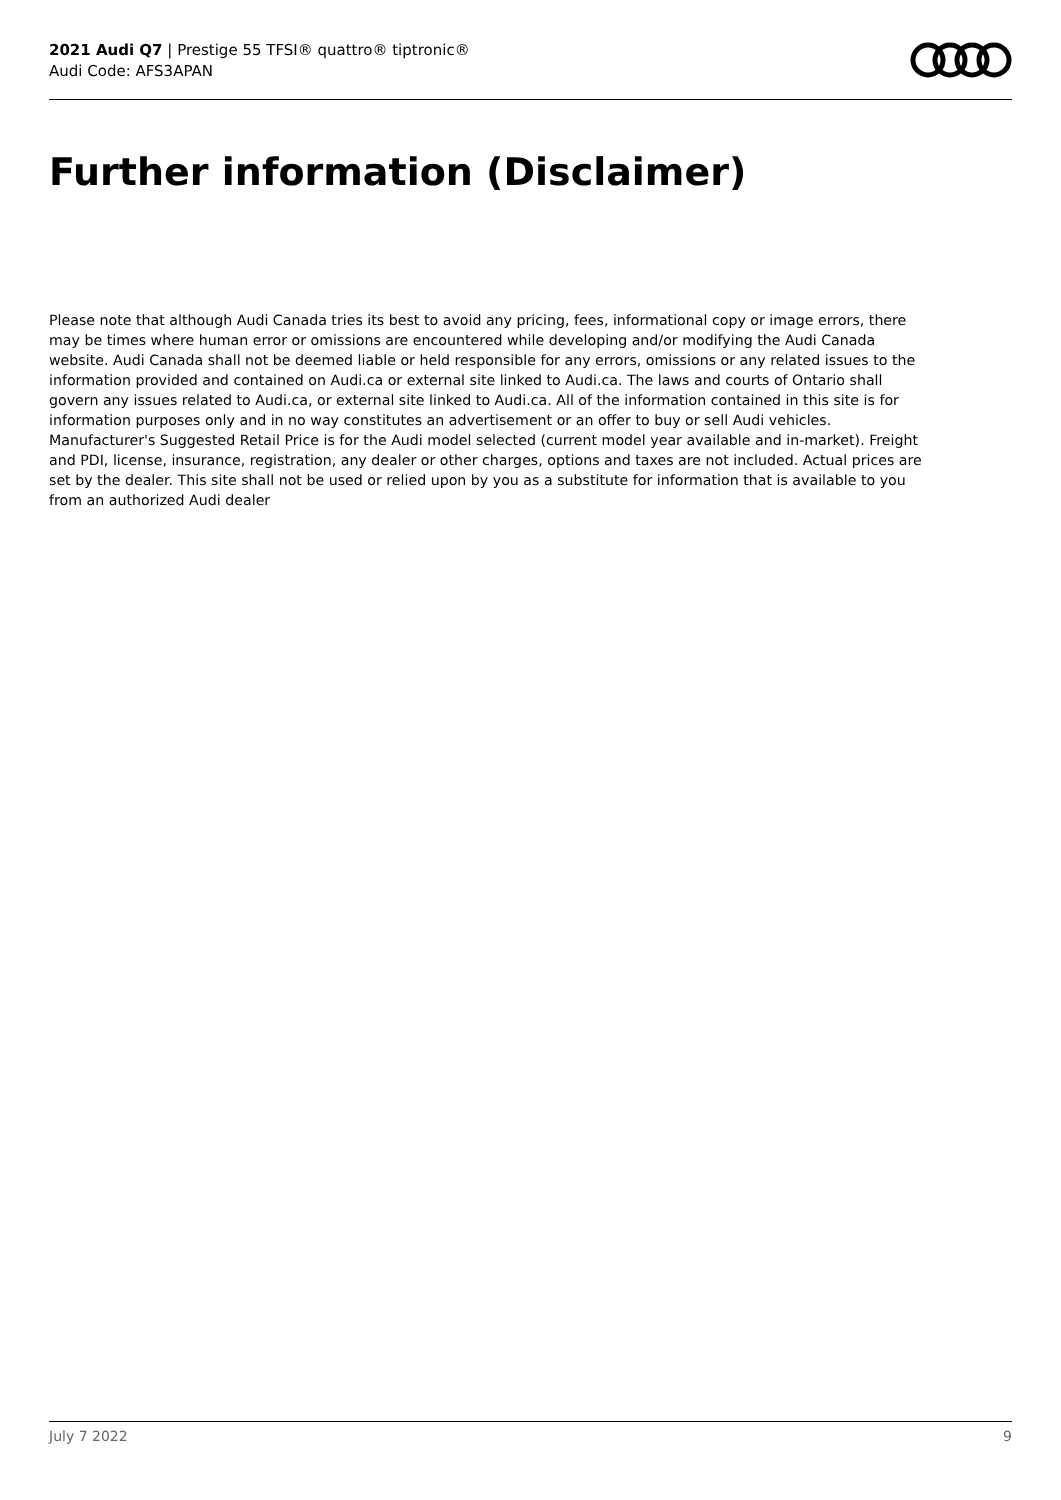2021 Audi Q7 | Prestige 55 TFSI® quattro® tiptronic®
Audi Code: AFS3APAN
Further information (Disclaimer)
Please note that although Audi Canada tries its best to avoid any pricing, fees, informational copy or image errors, there may be times where human error or omissions are encountered while developing and/or modifying the Audi Canada website. Audi Canada shall not be deemed liable or held responsible for any errors, omissions or any related issues to the information provided and contained on Audi.ca or external site linked to Audi.ca. The laws and courts of Ontario shall govern any issues related to Audi.ca, or external site linked to Audi.ca. All of the information contained in this site is for information purposes only and in no way constitutes an advertisement or an offer to buy or sell Audi vehicles. Manufacturer's Suggested Retail Price is for the Audi model selected (current model year available and in-market). Freight and PDI, license, insurance, registration, any dealer or other charges, options and taxes are not included. Actual prices are set by the dealer. This site shall not be used or relied upon by you as a substitute for information that is available to you from an authorized Audi dealer
July 7 2022 9